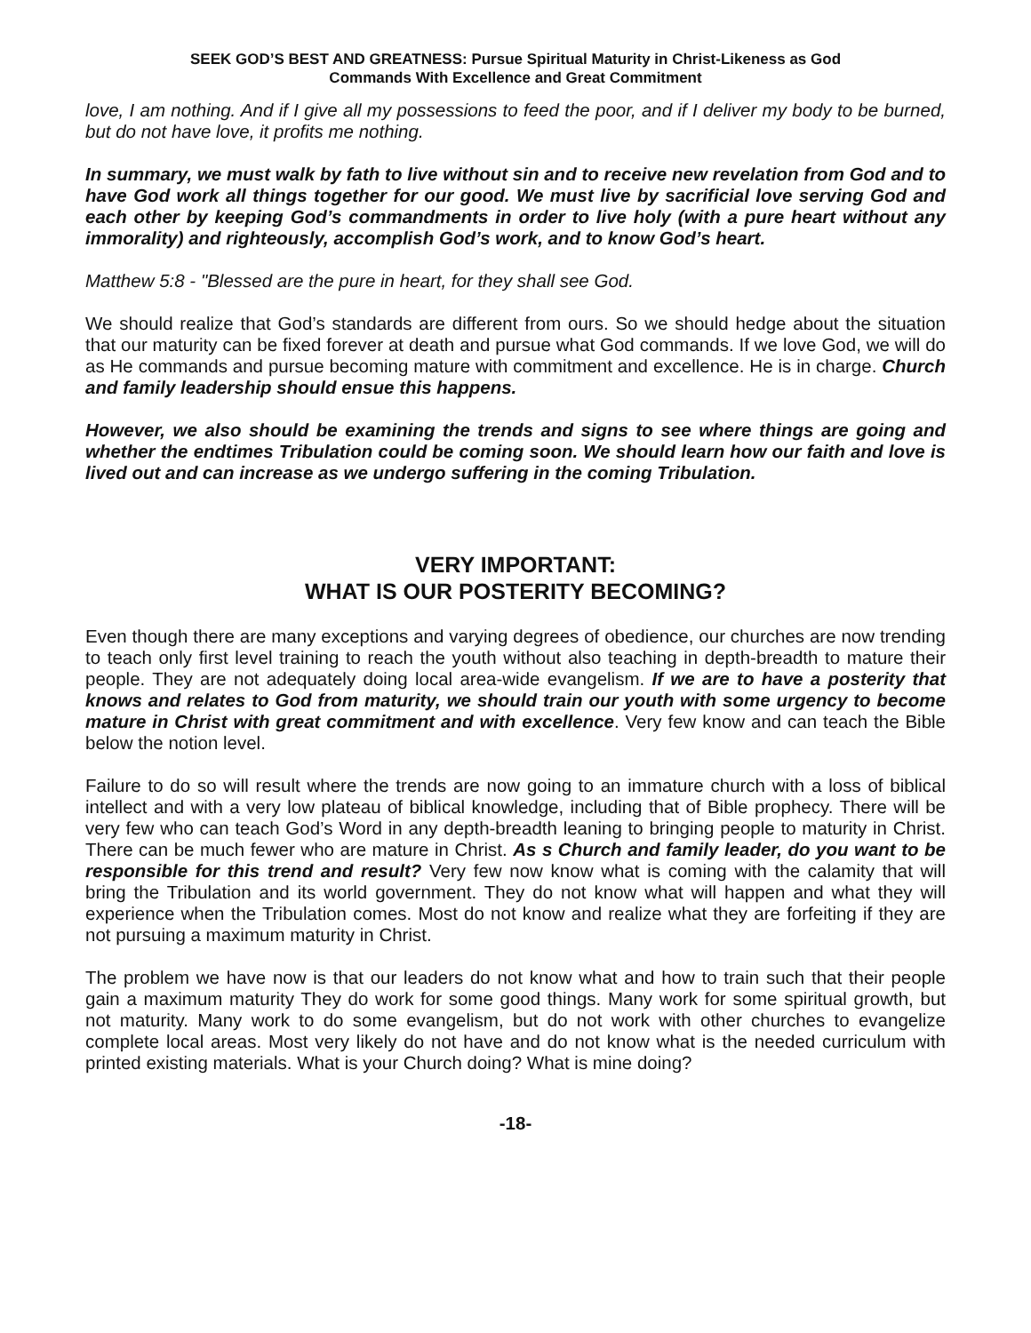SEEK GOD’S BEST AND GREATNESS: Pursue Spiritual Maturity in Christ-Likeness as God
Commands With Excellence and Great Commitment
love, I am nothing. And if I give all my possessions to feed the poor, and if I deliver my body to be burned, but do not have love, it profits me nothing.
In summary, we must walk by fath to live without sin and to receive new revelation from God and to have God work all things together for our good. We must live by sacrificial love serving God and each other by keeping God’s commandments in order to live holy (with a pure heart without any immorality) and righteously, accomplish God’s work, and to know God’s heart.
Matthew 5:8 - "Blessed are the pure in heart, for they shall see God.
We should realize that God’s standards are different from ours. So we should hedge about the situation that our maturity can be fixed forever at death and pursue what God commands. If we love God, we will do as He commands and pursue becoming mature with commitment and excellence. He is in charge. Church and family leadership should ensue this happens.
However, we also should be examining the trends and signs to see where things are going and whether the endtimes Tribulation could be coming soon. We should learn how our faith and love is lived out and can increase as we undergo suffering in the coming Tribulation.
VERY IMPORTANT:
WHAT IS OUR POSTERITY BECOMING?
Even though there are many exceptions and varying degrees of obedience, our churches are now trending to teach only first level training to reach the youth without also teaching in depth-breadth to mature their people. They are not adequately doing local area-wide evangelism. If we are to have a posterity that knows and relates to God from maturity, we should train our youth with some urgency to become mature in Christ with great commitment and with excellence. Very few know and can teach the Bible below the notion level.
Failure to do so will result where the trends are now going to an immature church with a loss of biblical intellect and with a very low plateau of biblical knowledge, including that of Bible prophecy. There will be very few who can teach God’s Word in any depth-breadth leaning to bringing people to maturity in Christ. There can be much fewer who are mature in Christ. As s Church and family leader, do you want to be responsible for this trend and result? Very few now know what is coming with the calamity that will bring the Tribulation and its world government. They do not know what will happen and what they will experience when the Tribulation comes. Most do not know and realize what they are forfeiting if they are not pursuing a maximum maturity in Christ.
The problem we have now is that our leaders do not know what and how to train such that their people gain a maximum maturity They do work for some good things. Many work for some spiritual growth, but not maturity. Many work to do some evangelism, but do not work with other churches to evangelize complete local areas. Most very likely do not have and do not know what is the needed curriculum with printed existing materials. What is your Church doing? What is mine doing?
-18-